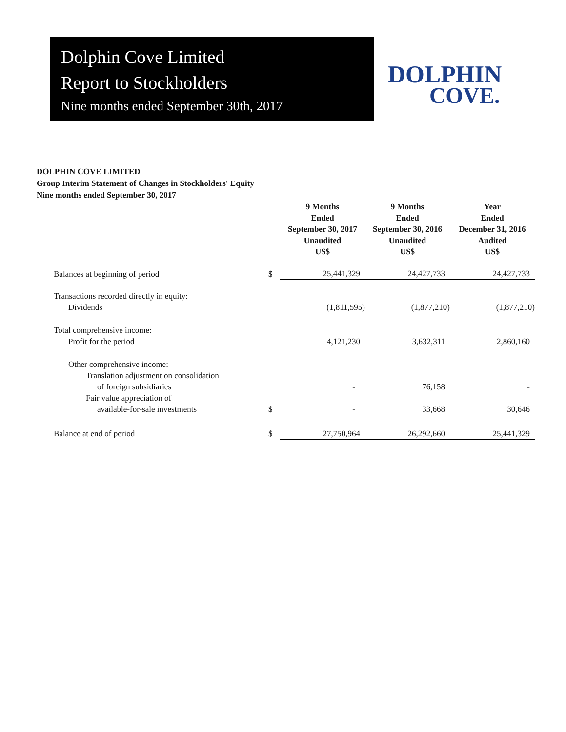Dolphin Cove Limited
Report to Stockholders
Nine months ended September 30th, 2017
DOLPHIN
COVE.
DOLPHIN COVE LIMITED
Group Interim Statement of Changes in Stockholders' Equity
Nine months ended September 30, 2017
| | | 9 Months Ended September 30, 2017 Unaudited US$ | 9 Months Ended September 30, 2016 Unaudited US$ | Year Ended December 31, 2016 Audited US$ |
| --- | --- | --- | --- | --- |
| Balances at beginning of period | $ | 25,441,329 | 24,427,733 | 24,427,733 |
| Transactions recorded directly in equity: | | | | |
| Dividends | | (1,811,595) | (1,877,210) | (1,877,210) |
| Total comprehensive income: | | | | |
| Profit for the period | | 4,121,230 | 3,632,311 | 2,860,160 |
| Other comprehensive income: | | | | |
| Translation adjustment on consolidation | | | | |
| of foreign subsidiaries | | - | 76,158 | - |
| Fair value appreciation of | | | | |
| available-for-sale investments | $ | - | 33,668 | 30,646 |
| Balance at end of period | $ | 27,750,964 | 26,292,660 | 25,441,329 |